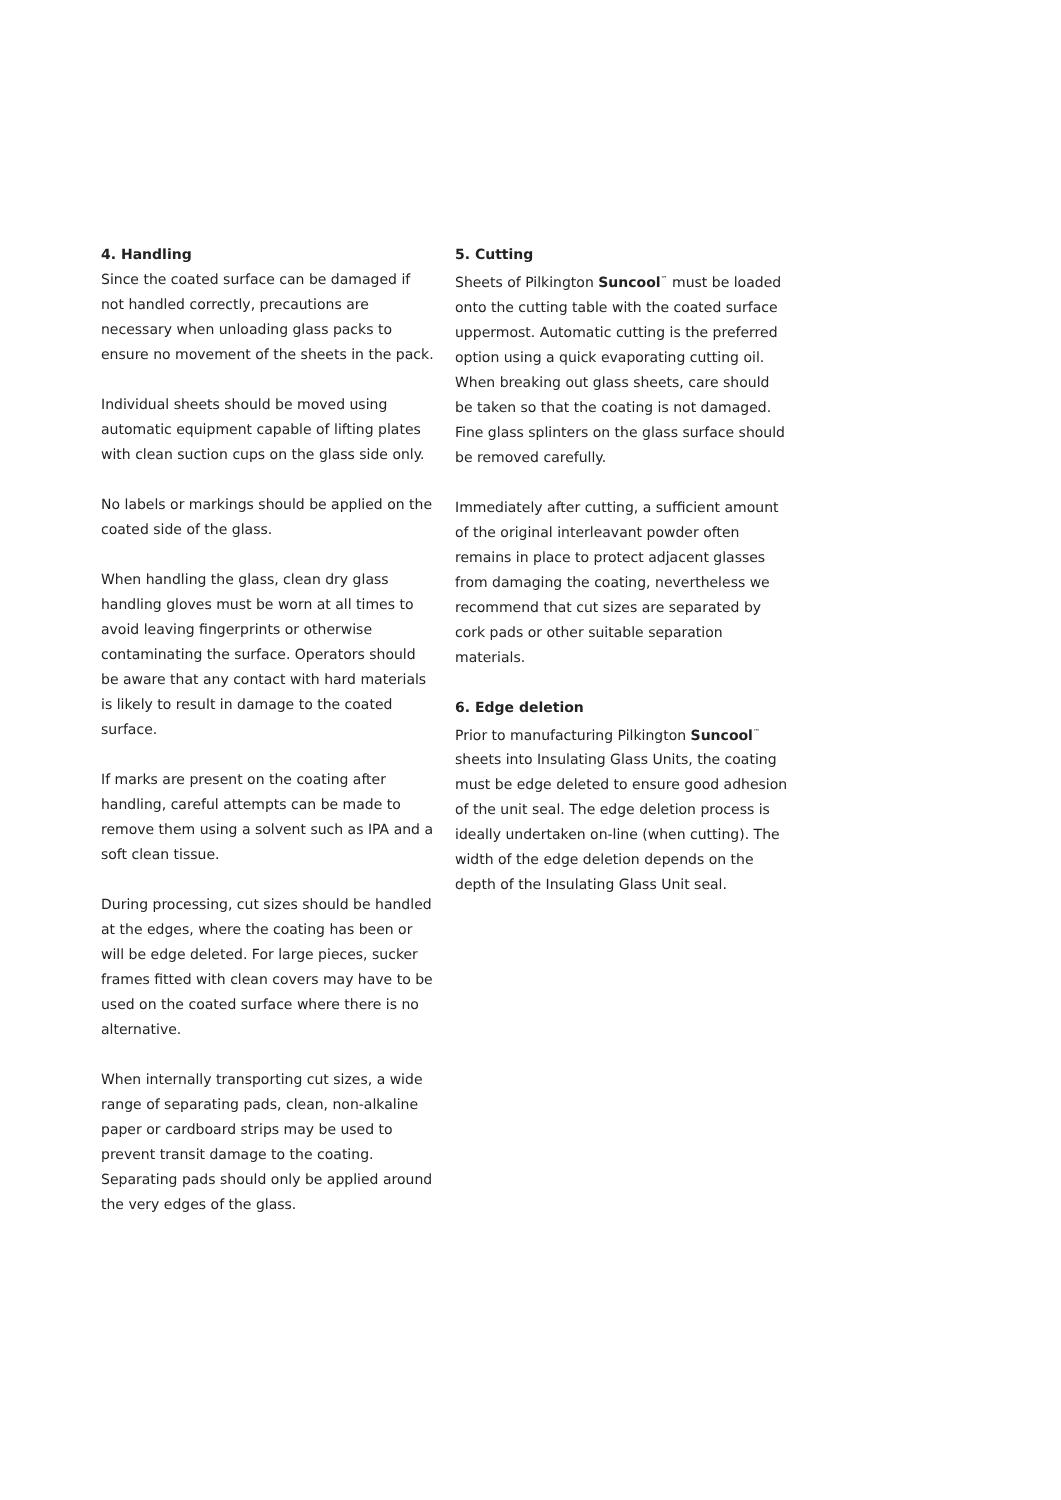4. Handling
Since the coated surface can be damaged if not handled correctly, precautions are necessary when unloading glass packs to ensure no movement of the sheets in the pack.
Individual sheets should be moved using automatic equipment capable of lifting plates with clean suction cups on the glass side only.
No labels or markings should be applied on the coated side of the glass.
When handling the glass, clean dry glass handling gloves must be worn at all times to avoid leaving fingerprints or otherwise contaminating the surface. Operators should be aware that any contact with hard materials is likely to result in damage to the coated surface.
If marks are present on the coating after handling, careful attempts can be made to remove them using a solvent such as IPA and a soft clean tissue.
During processing, cut sizes should be handled at the edges, where the coating has been or will be edge deleted. For large pieces, sucker frames fitted with clean covers may have to be used on the coated surface where there is no alternative.
When internally transporting cut sizes, a wide range of separating pads, clean, non-alkaline paper or cardboard strips may be used to prevent transit damage to the coating. Separating pads should only be applied around the very edges of the glass.
5. Cutting
Sheets of Pilkington Suncool<sup>™</sup> must be loaded onto the cutting table with the coated surface uppermost. Automatic cutting is the preferred option using a quick evaporating cutting oil. When breaking out glass sheets, care should be taken so that the coating is not damaged. Fine glass splinters on the glass surface should be removed carefully.
Immediately after cutting, a sufficient amount of the original interleavant powder often remains in place to protect adjacent glasses from damaging the coating, nevertheless we recommend that cut sizes are separated by cork pads or other suitable separation materials.
6. Edge deletion
Prior to manufacturing Pilkington Suncool<sup>™</sup> sheets into Insulating Glass Units, the coating must be edge deleted to ensure good adhesion of the unit seal. The edge deletion process is ideally undertaken on-line (when cutting). The width of the edge deletion depends on the depth of the Insulating Glass Unit seal.